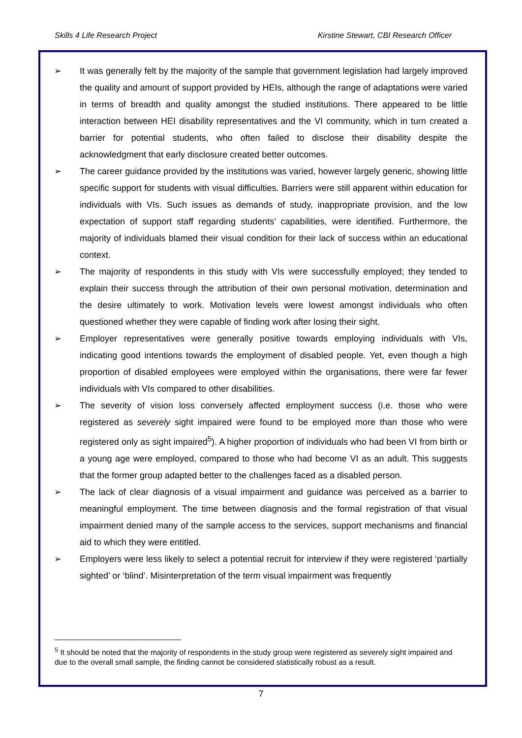Skills 4 Life Research Project Kirstine Stewart, CBI Research Officer
➢ It was generally felt by the majority of the sample that government legislation had largely improved the quality and amount of support provided by HEIs, although the range of adaptations were varied in terms of breadth and quality amongst the studied institutions. There appeared to be little interaction between HEI disability representatives and the VI community, which in turn created a barrier for potential students, who often failed to disclose their disability despite the acknowledgment that early disclosure created better outcomes.
➢ The career guidance provided by the institutions was varied, however largely generic, showing little specific support for students with visual difficulties. Barriers were still apparent within education for individuals with VIs. Such issues as demands of study, inappropriate provision, and the low expectation of support staff regarding students’ capabilities, were identified. Furthermore, the majority of individuals blamed their visual condition for their lack of success within an educational context.
➢ The majority of respondents in this study with VIs were successfully employed; they tended to explain their success through the attribution of their own personal motivation, determination and the desire ultimately to work. Motivation levels were lowest amongst individuals who often questioned whether they were capable of finding work after losing their sight.
➢ Employer representatives were generally positive towards employing individuals with VIs, indicating good intentions towards the employment of disabled people. Yet, even though a high proportion of disabled employees were employed within the organisations, there were far fewer individuals with VIs compared to other disabilities.
➢ The severity of vision loss conversely affected employment success (i.e. those who were registered as severely sight impaired were found to be employed more than those who were registered only as sight impaired<sup>5</sup>). A higher proportion of individuals who had been VI from birth or a young age were employed, compared to those who had become VI as an adult. This suggests that the former group adapted better to the challenges faced as a disabled person.
➢ The lack of clear diagnosis of a visual impairment and guidance was perceived as a barrier to meaningful employment. The time between diagnosis and the formal registration of that visual impairment denied many of the sample access to the services, support mechanisms and financial aid to which they were entitled.
➢ Employers were less likely to select a potential recruit for interview if they were registered ‘partially sighted’ or ‘blind’. Misinterpretation of the term visual impairment was frequently
<sup>5</sup> It should be noted that the majority of respondents in the study group were registered as severely sight impaired and due to the overall small sample, the finding cannot be considered statistically robust as a result.
7